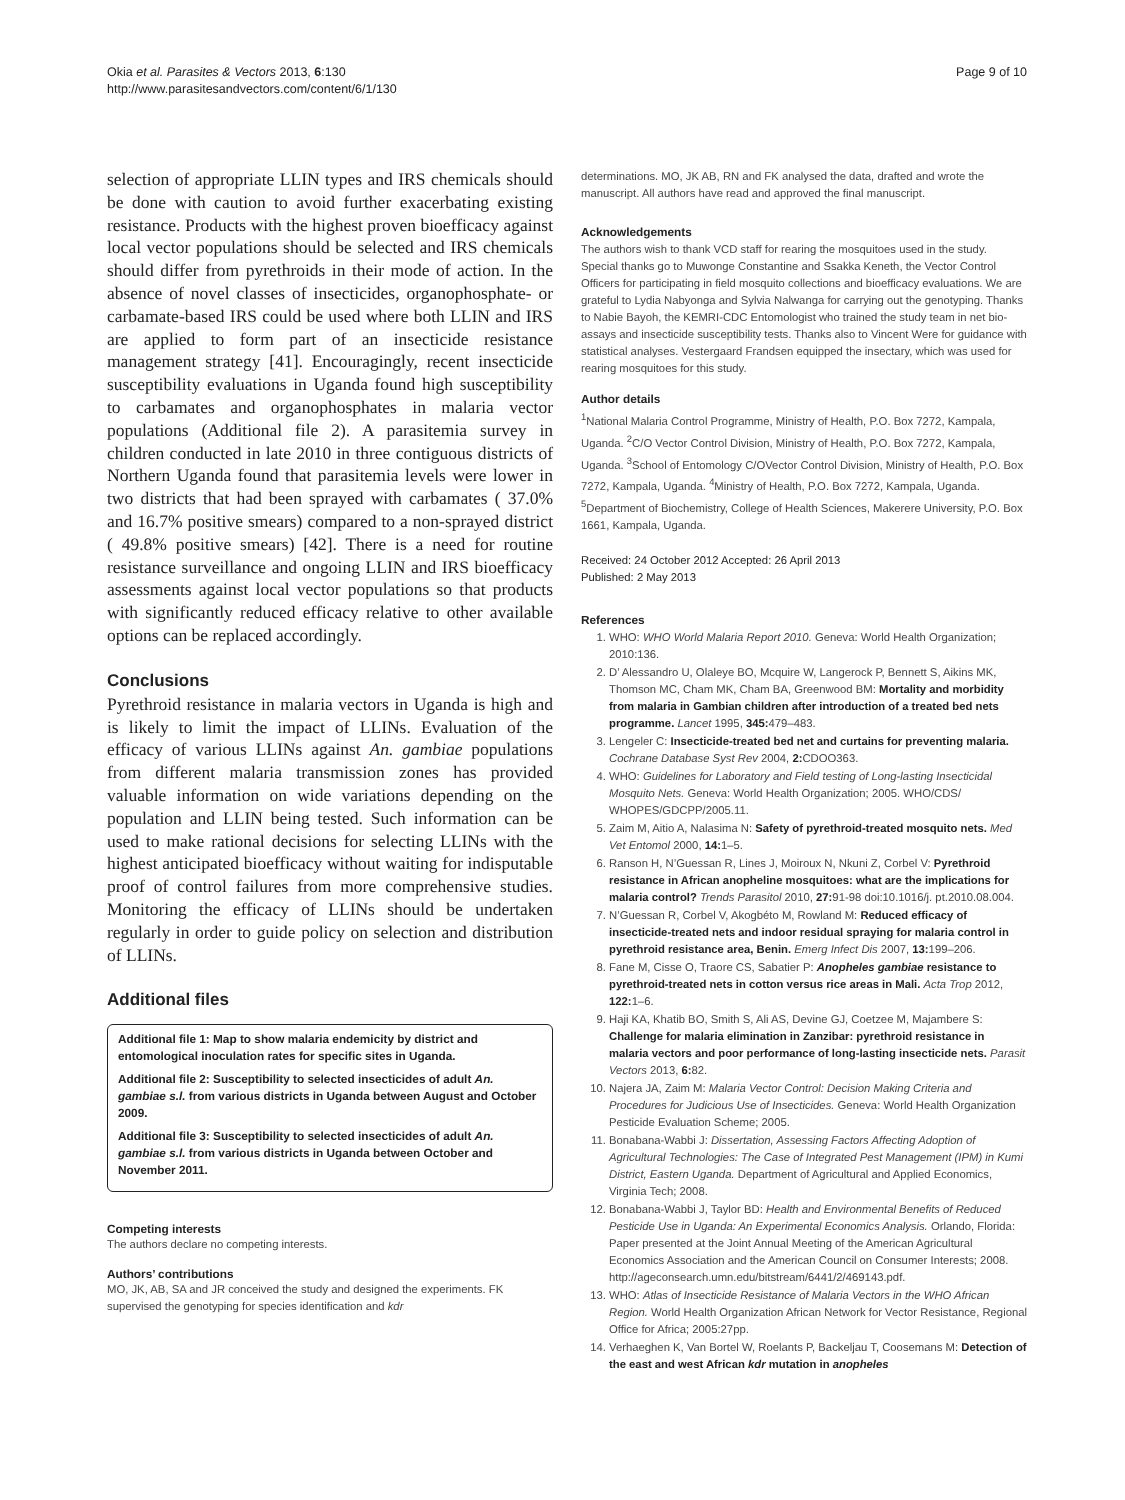Okia et al. Parasites & Vectors 2013, 6:130
http://www.parasitesandvectors.com/content/6/1/130
Page 9 of 10
selection of appropriate LLIN types and IRS chemicals should be done with caution to avoid further exacerbating existing resistance. Products with the highest proven bioefficacy against local vector populations should be selected and IRS chemicals should differ from pyrethroids in their mode of action. In the absence of novel classes of insecticides, organophosphate- or carbamate-based IRS could be used where both LLIN and IRS are applied to form part of an insecticide resistance management strategy [41]. Encouragingly, recent insecticide susceptibility evaluations in Uganda found high susceptibility to carbamates and organophosphates in malaria vector populations (Additional file 2). A parasitemia survey in children conducted in late 2010 in three contiguous districts of Northern Uganda found that parasitemia levels were lower in two districts that had been sprayed with carbamates ( 37.0% and 16.7% positive smears) compared to a non-sprayed district ( 49.8% positive smears) [42]. There is a need for routine resistance surveillance and ongoing LLIN and IRS bioefficacy assessments against local vector populations so that products with significantly reduced efficacy relative to other available options can be replaced accordingly.
Conclusions
Pyrethroid resistance in malaria vectors in Uganda is high and is likely to limit the impact of LLINs. Evaluation of the efficacy of various LLINs against An. gambiae populations from different malaria transmission zones has provided valuable information on wide variations depending on the population and LLIN being tested. Such information can be used to make rational decisions for selecting LLINs with the highest anticipated bioefficacy without waiting for indisputable proof of control failures from more comprehensive studies. Monitoring the efficacy of LLINs should be undertaken regularly in order to guide policy on selection and distribution of LLINs.
Additional files
Additional file 1: Map to show malaria endemicity by district and entomological inoculation rates for specific sites in Uganda.
Additional file 2: Susceptibility to selected insecticides of adult An. gambiae s.l. from various districts in Uganda between August and October 2009.
Additional file 3: Susceptibility to selected insecticides of adult An. gambiae s.l. from various districts in Uganda between October and November 2011.
Competing interests
The authors declare no competing interests.
Authors’ contributions
MO, JK, AB, SA and JR conceived the study and designed the experiments. FK supervised the genotyping for species identification and kdr
determinations. MO, JK AB, RN and FK analysed the data, drafted and wrote the manuscript. All authors have read and approved the final manuscript.
Acknowledgements
The authors wish to thank VCD staff for rearing the mosquitoes used in the study. Special thanks go to Muwonge Constantine and Ssakka Keneth, the Vector Control Officers for participating in field mosquito collections and bioefficacy evaluations. We are grateful to Lydia Nabyonga and Sylvia Nalwanga for carrying out the genotyping. Thanks to Nabie Bayoh, the KEMRI-CDC Entomologist who trained the study team in net bio-assays and insecticide susceptibility tests. Thanks also to Vincent Were for guidance with statistical analyses. Vestergaard Frandsen equipped the insectary, which was used for rearing mosquitoes for this study.
Author details
<sup>1</sup> National Malaria Control Programme, Ministry of Health, P.O. Box 7272, Kampala, Uganda. <sup>2</sup>C/O Vector Control Division, Ministry of Health, P.O. Box 7272, Kampala, Uganda. <sup>3</sup>School of Entomology C/OVector Control Division, Ministry of Health, P.O. Box 7272, Kampala, Uganda. <sup>4</sup>Ministry of Health, P.O. Box 7272, Kampala, Uganda. <sup>5</sup>Department of Biochemistry, College of Health Sciences, Makerere University, P.O. Box 1661, Kampala, Uganda.
Received: 24 October 2012 Accepted: 26 April 2013
Published: 2 May 2013
References
1. WHO: WHO World Malaria Report 2010. Geneva: World Health Organization; 2010:136.
2. D’ Alessandro U, Olaleye BO, Mcquire W, Langerock P, Bennett S, Aikins MK, Thomson MC, Cham MK, Cham BA, Greenwood BM: Mortality and morbidity from malaria in Gambian children after introduction of a treated bed nets programme. Lancet 1995, 345: 479–483.
3. Lengeler C: Insecticide-treated bed net and curtains for preventing malaria. Cochrane Database Syst Rev 2004, 2: CDOO363.
4. WHO: Guidelines for Laboratory and Field testing of Long-lasting Insecticidal Mosquito Nets. Geneva: World Health Organization; 2005. WHO/CDS/ WHOPES/GDCPP/2005.11.
5. Zaim M, Aitio A, Nalasima N: Safety of pyrethroid-treated mosquito nets. Med Vet Entomol 2000, 14: 1–5.
6. Ranson H, N’Guessan R, Lines J, Moiroux N, Nkuni Z, Corbel V: Pyrethroid resistance in African anopheline mosquitoes: what are the implications for malaria control? Trends Parasitol 2010, 27: 91-98 doi:10.1016/j. pt.2010.08.004.
7. N’Guessan R, Corbel V, Akogbéto M, Rowland M: Reduced efficacy of insecticide-treated nets and indoor residual spraying for malaria control in pyrethroid resistance area, Benin. Emerg Infect Dis 2007, 13: 199–206.
8. Fane M, Cisse O, Traore CS, Sabatier P: Anopheles gambiae resistance to pyrethroid-treated nets in cotton versus rice areas in Mali. Acta Trop 2012, 122: 1–6.
9. Haji KA, Khatib BO, Smith S, Ali AS, Devine GJ, Coetzee M, Majambere S: Challenge for malaria elimination in Zanzibar: pyrethroid resistance in malaria vectors and poor performance of long-lasting insecticide nets. Parasit Vectors 2013, 6: 82.
10. Najera JA, Zaim M: Malaria Vector Control: Decision Making Criteria and Procedures for Judicious Use of Insecticides. Geneva: World Health Organization Pesticide Evaluation Scheme; 2005.
11. Bonabana-Wabbi J: Dissertation, Assessing Factors Affecting Adoption of Agricultural Technologies: The Case of Integrated Pest Management (IPM) in Kumi District, Eastern Uganda. Department of Agricultural and Applied Economics, Virginia Tech; 2008.
12. Bonabana-Wabbi J, Taylor BD: Health and Environmental Benefits of Reduced Pesticide Use in Uganda: An Experimental Economics Analysis. Orlando, Florida: Paper presented at the Joint Annual Meeting of the American Agricultural Economics Association and the American Council on Consumer Interests; 2008. http://ageconsearch.umn.edu/bitstream/6441/2/469143.pdf.
13. WHO: Atlas of Insecticide Resistance of Malaria Vectors in the WHO African Region. World Health Organization African Network for Vector Resistance, Regional Office for Africa; 2005:27pp.
14. Verhaeghen K, Van Bortel W, Roelants P, Backeljau T, Coosemans M: Detection of the east and west African kdr mutation in anopheles